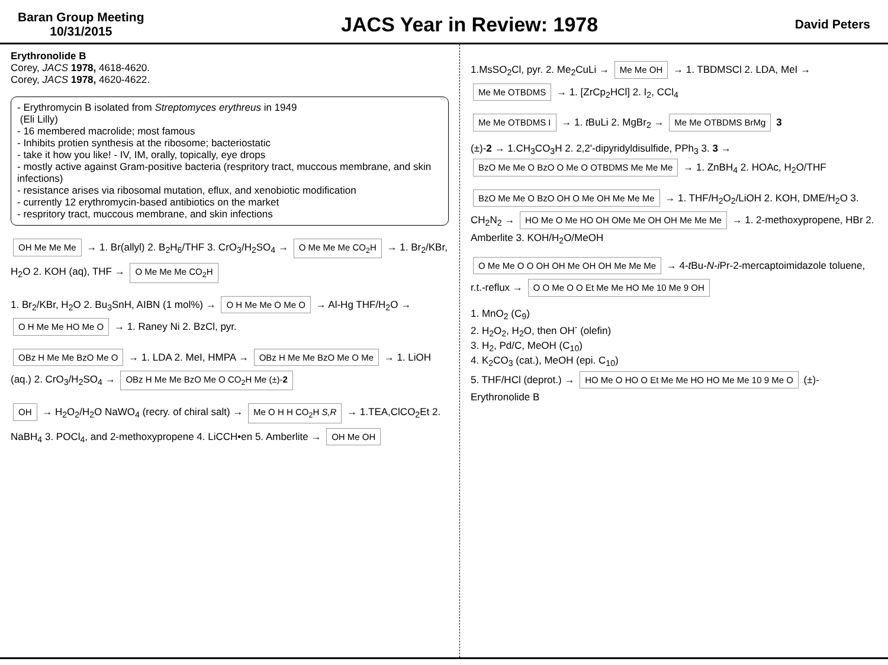Baran Group Meeting
10/31/2015
JACS Year in Review: 1978
David Peters
Erythronolide B
Corey, JACS 1978, 4618-4620.
Corey, JACS 1978, 4620-4622.
- Erythromycin B isolated from Streptomyces erythreus in 1949
(Eli Lilly)
- 16 membered macrolide; most famous
- Inhibits protien synthesis at the ribosome; bacteriostatic
- take it how you like! - IV, IM, orally, topically, eye drops
- mostly active against Gram-positive bacteria (respritory tract, muccous membrane, and skin infections)
- resistance arises via ribosomal mutation, eflux, and xenobiotic modification
- currently 12 erythromycin-based antibiotics on the market
- respritory tract, muccous membrane, and skin infections
OH Me Me Me → 1. Br(allyl) 2. B<sub>2</sub>H<sub>6</sub>/THF 3. CrO<sub>3</sub>/H<sub>2</sub>SO<sub>4</sub> → O Me Me Me CO<sub>2</sub>H → 1. Br<sub>2</sub>/KBr, H<sub>2</sub>O 2. KOH (aq), THF → O Me Me Me CO<sub>2</sub>H
1. Br<sub>2</sub>/KBr, H<sub>2</sub>O 2. Bu<sub>3</sub>SnH, AIBN (1 mol%) → O H Me Me O Me O → Al-Hg THF/H<sub>2</sub>O → O H Me Me HO Me O → 1. Raney Ni 2. BzCl, pyr.
OBz H Me Me BzO Me O → 1. LDA 2. MeI, HMPA → OBz H Me Me BzO Me O Me → 1. LiOH (aq.) 2. CrO<sub>3</sub>/H<sub>2</sub>SO<sub>4</sub> → OBz H Me Me BzO Me O CO<sub>2</sub>H Me (±)-2
OH → H<sub>2</sub>O<sub>2</sub>/H<sub>2</sub>O NaWO<sub>4</sub> (recry. of chiral salt) → Me O H H CO<sub>2</sub>H S,R → 1.TEA,ClCO<sub>2</sub>Et 2. NaBH<sub>4</sub> 3. POCl<sub>4</sub>, and 2-methoxypropene 4. LiCCH•en 5. Amberlite → OH Me OH
1.MsSO<sub>2</sub>Cl, pyr. 2. Me<sub>2</sub>CuLi → Me Me OH → 1. TBDMSCl 2. LDA, MeI → Me Me OTBDMS → 1. [ZrCp<sub>2</sub>HCl] 2. I<sub>2</sub>, CCl<sub>4</sub>
Me Me OTBDMS I → 1. t BuLi 2. MgBr<sub>2</sub> → Me Me OTBDMS BrMg 3
(±)-2 → 1.CH<sub>3</sub>CO<sub>3</sub>H 2. 2,2'-dipyridyldisulfide, PPh<sub>3</sub> 3. 3 → BzO Me Me O BzO O Me O OTBDMS Me Me Me → 1. ZnBH<sub>4</sub> 2. HOAc, H<sub>2</sub>O/THF
BzO Me Me O BzO OH O Me OH Me Me Me → 1. THF/H<sub>2</sub>O<sub>2</sub>/LiOH 2. KOH, DME/H<sub>2</sub>O 3. CH<sub>2</sub>N<sub>2</sub> → HO Me O Me HO OH OMe Me OH OH Me Me Me → 1. 2-methoxypropene, HBr 2. Amberlite 3. KOH/H<sub>2</sub>O/MeOH
O Me Me O O OH OH Me OH OH Me Me Me → 4-t Bu-N-i Pr-2-mercaptoimidazole toluene, r.t.-reflux → O O Me O O Et Me Me HO Me 10 Me 9 OH
1. MnO<sub>2</sub> (C<sub>9</sub>)
2. H<sub>2</sub>O<sub>2</sub>, H<sub>2</sub>O, then OH<sup>-</sup> (olefin)
3. H<sub>2</sub>, Pd/C, MeOH (C<sub>10</sub>)
4. K<sub>2</sub>CO<sub>3</sub> (cat.), MeOH (epi. C<sub>10</sub>)
5. THF/HCl (deprot.) → HO Me O HO O Et Me Me HO HO Me Me 10 9 Me O (±)-Erythronolide B